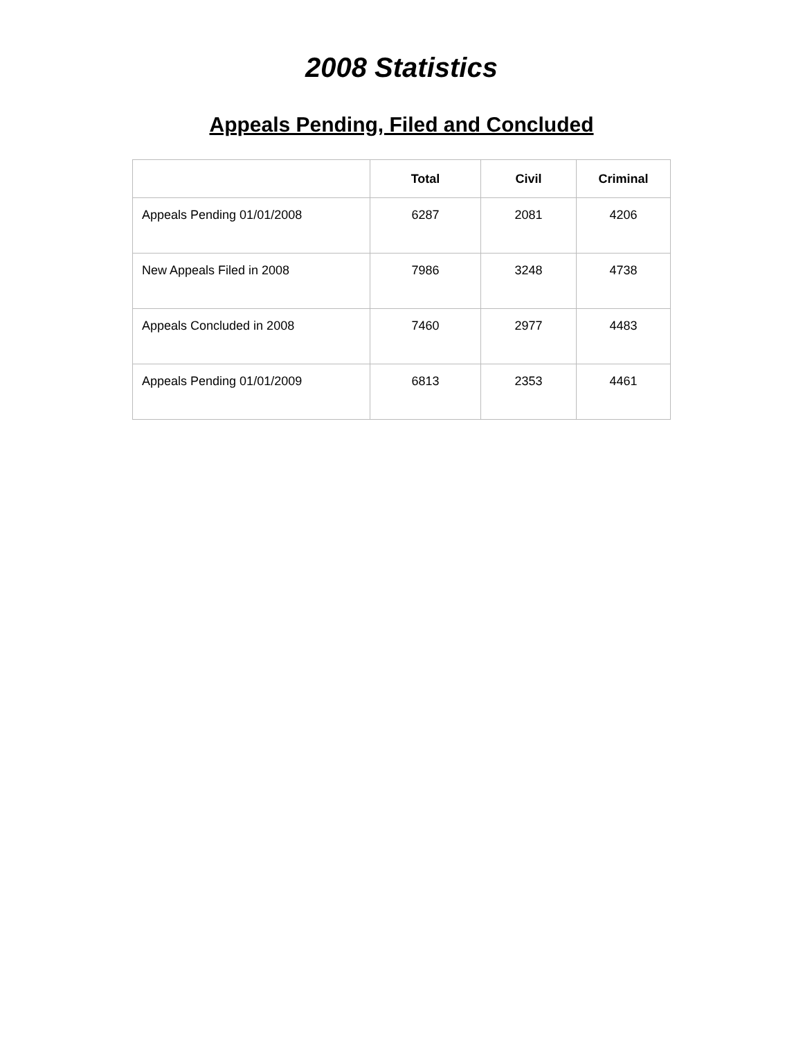2008 Statistics
Appeals Pending, Filed and Concluded
| | Total | Civil | Criminal |
| --- | --- | --- | --- |
| Appeals Pending 01/01/2008 | 6287 | 2081 | 4206 |
| New Appeals Filed in 2008 | 7986 | 3248 | 4738 |
| Appeals Concluded in 2008 | 7460 | 2977 | 4483 |
| Appeals Pending 01/01/2009 | 6813 | 2353 | 4461 |